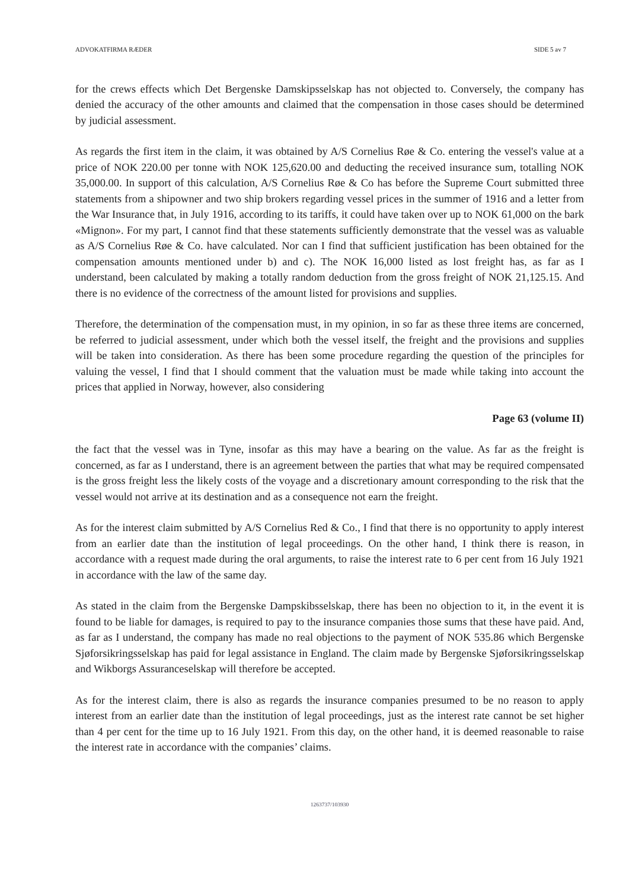ADVOKATFIRMA RÆDER SIDE 5 av 7
for the crews effects which Det Bergenske Damskipsselskap has not objected to. Conversely, the company has denied the accuracy of the other amounts and claimed that the compensation in those cases should be determined by judicial assessment.
As regards the first item in the claim, it was obtained by A/S Cornelius Røe & Co. entering the vessel's value at a price of NOK 220.00 per tonne with NOK 125,620.00 and deducting the received insurance sum, totalling NOK 35,000.00. In support of this calculation, A/S Cornelius Røe & Co has before the Supreme Court submitted three statements from a shipowner and two ship brokers regarding vessel prices in the summer of 1916 and a letter from the War Insurance that, in July 1916, according to its tariffs, it could have taken over up to NOK 61,000 on the bark «Mignon». For my part, I cannot find that these statements sufficiently demonstrate that the vessel was as valuable as A/S Cornelius Røe & Co. have calculated. Nor can I find that sufficient justification has been obtained for the compensation amounts mentioned under b) and c). The NOK 16,000 listed as lost freight has, as far as I understand, been calculated by making a totally random deduction from the gross freight of NOK 21,125.15. And there is no evidence of the correctness of the amount listed for provisions and supplies.
Therefore, the determination of the compensation must, in my opinion, in so far as these three items are concerned, be referred to judicial assessment, under which both the vessel itself, the freight and the provisions and supplies will be taken into consideration. As there has been some procedure regarding the question of the principles for valuing the vessel, I find that I should comment that the valuation must be made while taking into account the prices that applied in Norway, however, also considering
Page 63 (volume II)
the fact that the vessel was in Tyne, insofar as this may have a bearing on the value. As far as the freight is concerned, as far as I understand, there is an agreement between the parties that what may be required compensated is the gross freight less the likely costs of the voyage and a discretionary amount corresponding to the risk that the vessel would not arrive at its destination and as a consequence not earn the freight.
As for the interest claim submitted by A/S Cornelius Red & Co., I find that there is no opportunity to apply interest from an earlier date than the institution of legal proceedings. On the other hand, I think there is reason, in accordance with a request made during the oral arguments, to raise the interest rate to 6 per cent from 16 July 1921 in accordance with the law of the same day.
As stated in the claim from the Bergenske Dampskibsselskap, there has been no objection to it, in the event it is found to be liable for damages, is required to pay to the insurance companies those sums that these have paid. And, as far as I understand, the company has made no real objections to the payment of NOK 535.86 which Bergenske Sjøforsikringsselskap has paid for legal assistance in England. The claim made by Bergenske Sjøforsikringsselskap and Wikborgs Assuranceselskap will therefore be accepted.
As for the interest claim, there is also as regards the insurance companies presumed to be no reason to apply interest from an earlier date than the institution of legal proceedings, just as the interest rate cannot be set higher than 4 per cent for the time up to 16 July 1921. From this day, on the other hand, it is deemed reasonable to raise the interest rate in accordance with the companies’ claims.
1263737/103930